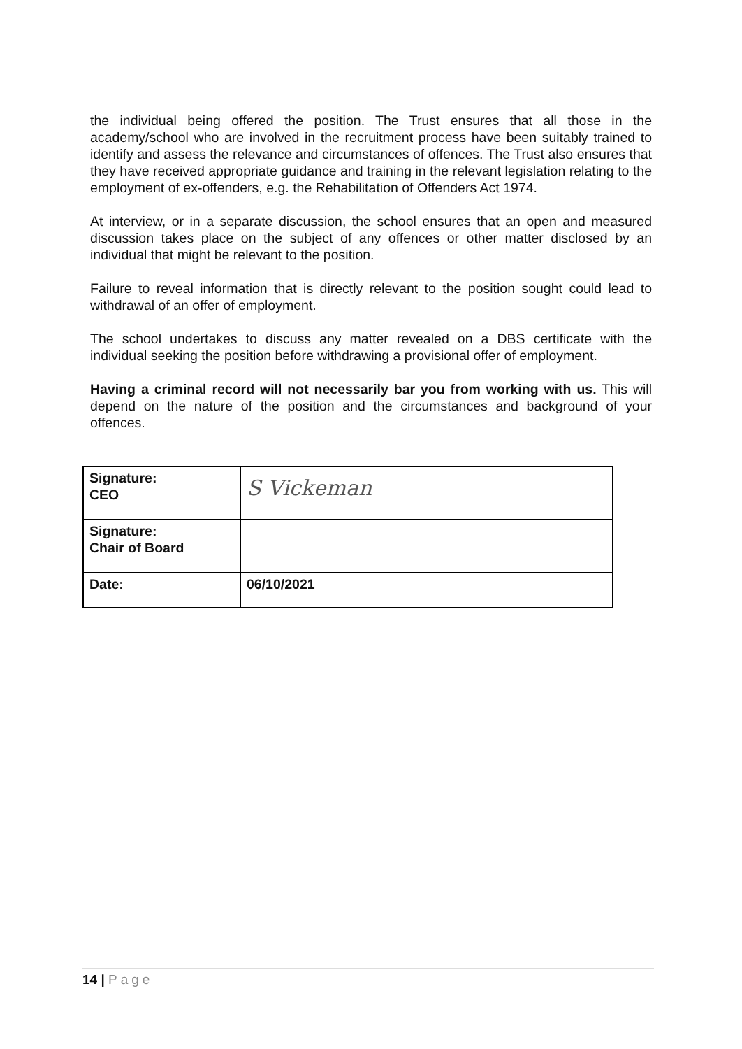the individual being offered the position. The Trust ensures that all those in the academy/school who are involved in the recruitment process have been suitably trained to identify and assess the relevance and circumstances of offences. The Trust also ensures that they have received appropriate guidance and training in the relevant legislation relating to the employment of ex-offenders, e.g. the Rehabilitation of Offenders Act 1974.
At interview, or in a separate discussion, the school ensures that an open and measured discussion takes place on the subject of any offences or other matter disclosed by an individual that might be relevant to the position.
Failure to reveal information that is directly relevant to the position sought could lead to withdrawal of an offer of employment.
The school undertakes to discuss any matter revealed on a DBS certificate with the individual seeking the position before withdrawing a provisional offer of employment.
Having a criminal record will not necessarily bar you from working with us. This will depend on the nature of the position and the circumstances and background of your offences.
| Signature: CEO | S Vickeman |
| Signature: Chair of Board | |
| Date: | 06/10/2021 |
14 | Page